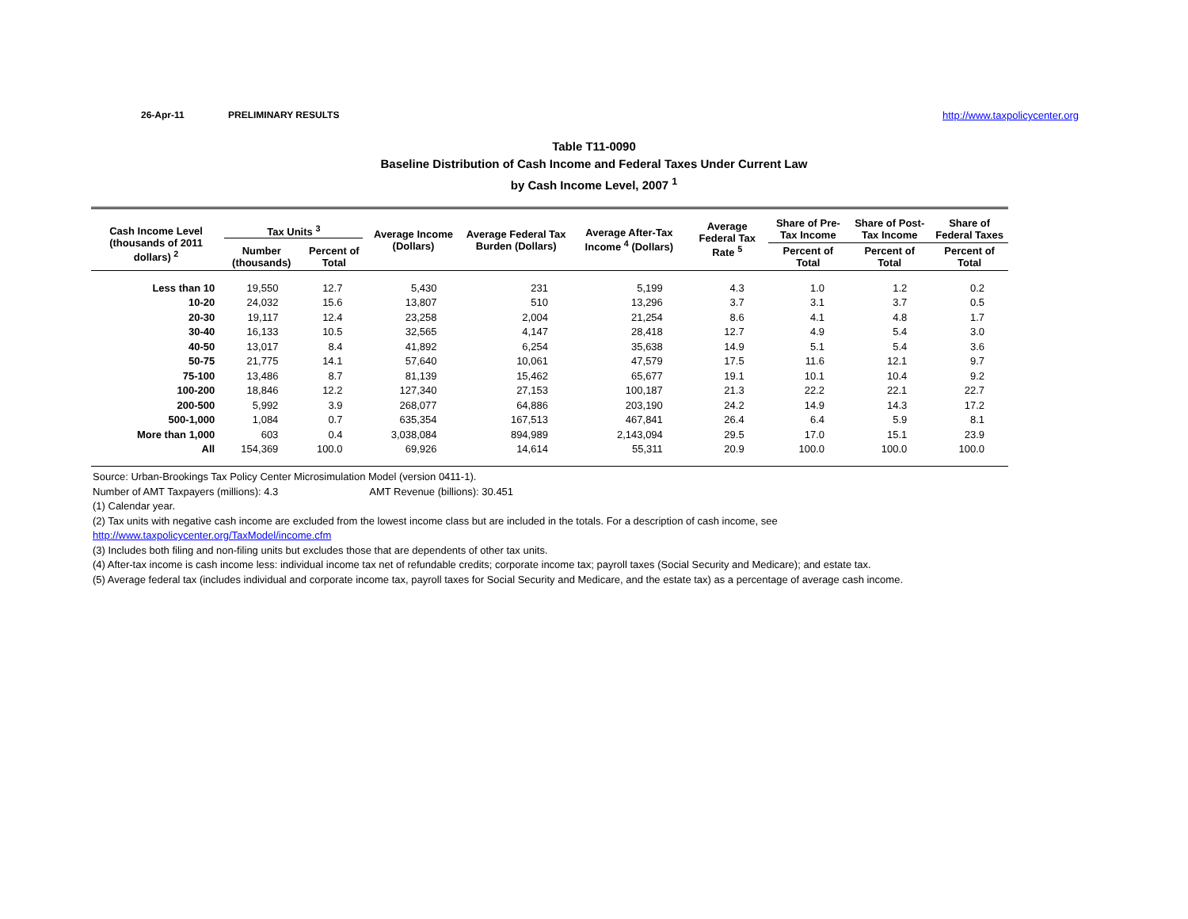26-Apr-11 PRELIMINARY RESULTS http://www.taxpolicycenter.org
Table T11-0090
Baseline Distribution of Cash Income and Federal Taxes Under Current Law
by Cash Income Level, 2007 <sup>1</sup>
| Cash Income Level (thousands of 2011 dollars) <sup>2</sup> | Tax Units <sup>3</sup> | | Average Income (Dollars) | Average Federal Tax Burden (Dollars) | Average After-Tax Income <sup>4</sup> (Dollars) | Average Federal Tax Rate <sup>5</sup> | Share of Pre-Tax Income | Share of Post-Tax Income | Share of Federal Taxes |
| --- | --- | --- | --- | --- | --- | --- | --- | --- | --- |
| | Number (thousands) | Percent of Total | | | | | Percent of Total | Percent of Total | Percent of Total |
| Less than 10 | 19,550 | 12.7 | 5,430 | 231 | 5,199 | 4.3 | 1.0 | 1.2 | 0.2 |
| 10-20 | 24,032 | 15.6 | 13,807 | 510 | 13,296 | 3.7 | 3.1 | 3.7 | 0.5 |
| 20-30 | 19,117 | 12.4 | 23,258 | 2,004 | 21,254 | 8.6 | 4.1 | 4.8 | 1.7 |
| 30-40 | 16,133 | 10.5 | 32,565 | 4,147 | 28,418 | 12.7 | 4.9 | 5.4 | 3.0 |
| 40-50 | 13,017 | 8.4 | 41,892 | 6,254 | 35,638 | 14.9 | 5.1 | 5.4 | 3.6 |
| 50-75 | 21,775 | 14.1 | 57,640 | 10,061 | 47,579 | 17.5 | 11.6 | 12.1 | 9.7 |
| 75-100 | 13,486 | 8.7 | 81,139 | 15,462 | 65,677 | 19.1 | 10.1 | 10.4 | 9.2 |
| 100-200 | 18,846 | 12.2 | 127,340 | 27,153 | 100,187 | 21.3 | 22.2 | 22.1 | 22.7 |
| 200-500 | 5,992 | 3.9 | 268,077 | 64,886 | 203,190 | 24.2 | 14.9 | 14.3 | 17.2 |
| 500-1,000 | 1,084 | 0.7 | 635,354 | 167,513 | 467,841 | 26.4 | 6.4 | 5.9 | 8.1 |
| More than 1,000 | 603 | 0.4 | 3,038,084 | 894,989 | 2,143,094 | 29.5 | 17.0 | 15.1 | 23.9 |
| All | 154,369 | 100.0 | 69,926 | 14,614 | 55,311 | 20.9 | 100.0 | 100.0 | 100.0 |
Source: Urban-Brookings Tax Policy Center Microsimulation Model (version 0411-1).
Number of AMT Taxpayers (millions): 4.3 AMT Revenue (billions): 30.451
(1) Calendar year.
(2) Tax units with negative cash income are excluded from the lowest income class but are included in the totals. For a description of cash income, see
http://www.taxpolicycenter.org/TaxModel/income.cfm
(3) Includes both filing and non-filing units but excludes those that are dependents of other tax units.
(4) After-tax income is cash income less: individual income tax net of refundable credits; corporate income tax; payroll taxes (Social Security and Medicare); and estate tax.
(5) Average federal tax (includes individual and corporate income tax, payroll taxes for Social Security and Medicare, and the estate tax) as a percentage of average cash income.